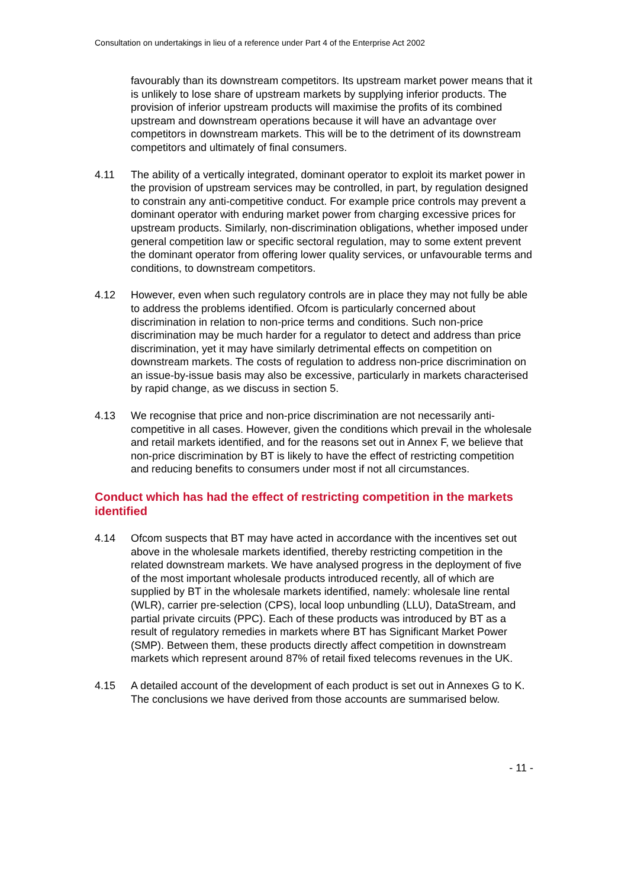Consultation on undertakings in lieu of a reference under Part 4 of the Enterprise Act 2002
favourably than its downstream competitors. Its upstream market power means that it is unlikely to lose share of upstream markets by supplying inferior products. The provision of inferior upstream products will maximise the profits of its combined upstream and downstream operations because it will have an advantage over competitors in downstream markets. This will be to the detriment of its downstream competitors and ultimately of final consumers.
4.11 The ability of a vertically integrated, dominant operator to exploit its market power in the provision of upstream services may be controlled, in part, by regulation designed to constrain any anti-competitive conduct. For example price controls may prevent a dominant operator with enduring market power from charging excessive prices for upstream products. Similarly, non-discrimination obligations, whether imposed under general competition law or specific sectoral regulation, may to some extent prevent the dominant operator from offering lower quality services, or unfavourable terms and conditions, to downstream competitors.
4.12 However, even when such regulatory controls are in place they may not fully be able to address the problems identified. Ofcom is particularly concerned about discrimination in relation to non-price terms and conditions. Such non-price discrimination may be much harder for a regulator to detect and address than price discrimination, yet it may have similarly detrimental effects on competition on downstream markets. The costs of regulation to address non-price discrimination on an issue-by-issue basis may also be excessive, particularly in markets characterised by rapid change, as we discuss in section 5.
4.13 We recognise that price and non-price discrimination are not necessarily anti-competitive in all cases. However, given the conditions which prevail in the wholesale and retail markets identified, and for the reasons set out in Annex F, we believe that non-price discrimination by BT is likely to have the effect of restricting competition and reducing benefits to consumers under most if not all circumstances.
Conduct which has had the effect of restricting competition in the markets identified
4.14 Ofcom suspects that BT may have acted in accordance with the incentives set out above in the wholesale markets identified, thereby restricting competition in the related downstream markets. We have analysed progress in the deployment of five of the most important wholesale products introduced recently, all of which are supplied by BT in the wholesale markets identified, namely: wholesale line rental (WLR), carrier pre-selection (CPS), local loop unbundling (LLU), DataStream, and partial private circuits (PPC). Each of these products was introduced by BT as a result of regulatory remedies in markets where BT has Significant Market Power (SMP). Between them, these products directly affect competition in downstream markets which represent around 87% of retail fixed telecoms revenues in the UK.
4.15 A detailed account of the development of each product is set out in Annexes G to K. The conclusions we have derived from those accounts are summarised below.
- 11 -